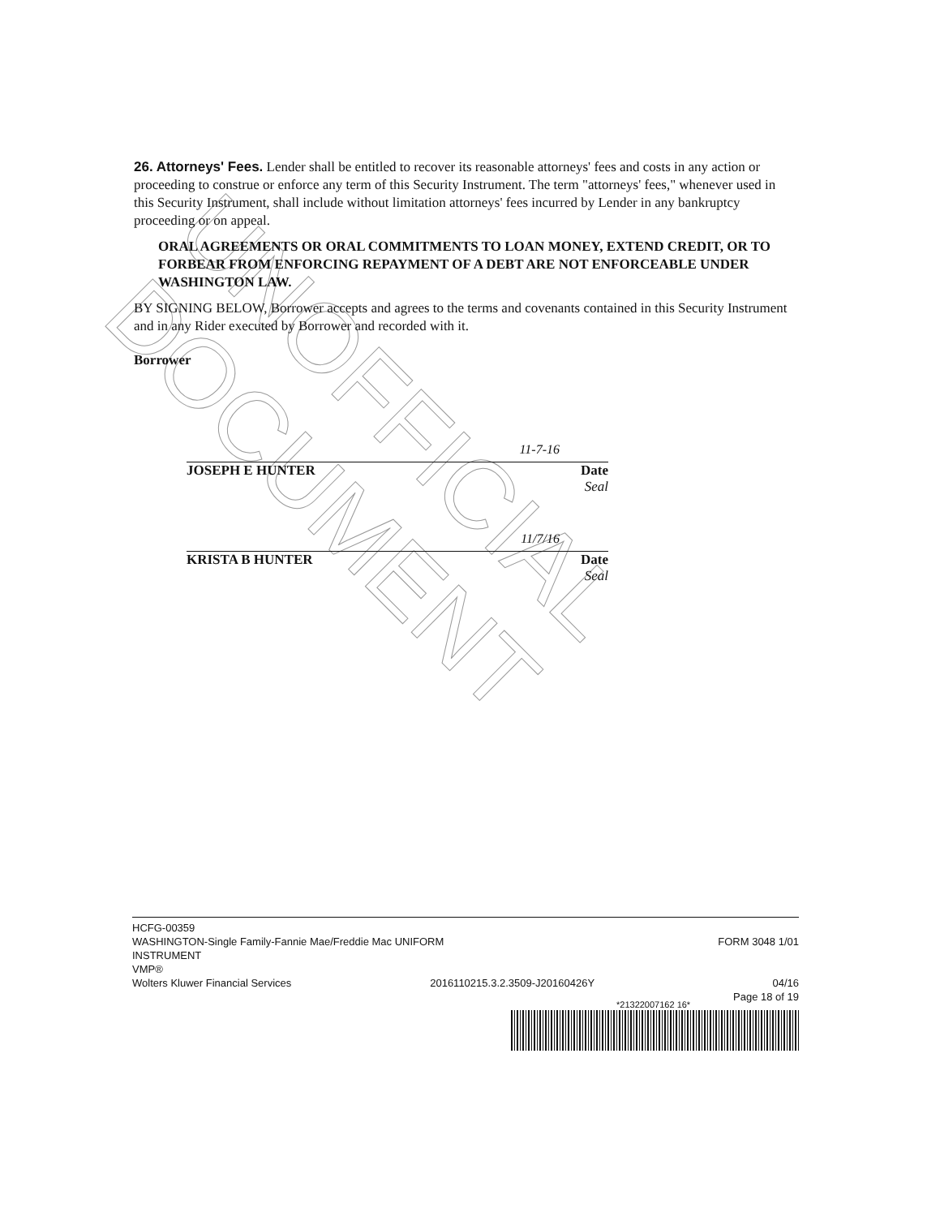UNOFFICIAL DOCUMENT
26. Attorneys' Fees. Lender shall be entitled to recover its reasonable attorneys' fees and costs in any action or proceeding to construe or enforce any term of this Security Instrument. The term "attorneys' fees," whenever used in this Security Instrument, shall include without limitation attorneys' fees incurred by Lender in any bankruptcy proceeding or on appeal.
ORAL AGREEMENTS OR ORAL COMMITMENTS TO LOAN MONEY, EXTEND CREDIT, OR TO FORBEAR FROM ENFORCING REPAYMENT OF A DEBT ARE NOT ENFORCEABLE UNDER WASHINGTON LAW.
BY SIGNING BELOW, Borrower accepts and agrees to the terms and covenants contained in this Security Instrument and in any Rider executed by Borrower and recorded with it.
Borrower
11-7-16
JOSEPH E HUNTER Date
Seal
11/7/16
KRISTA B HUNTER Date
Seal
HCFG-00359
WASHINGTON-Single Family-Fannie Mae/Freddie Mac UNIFORM
INSTRUMENT FORM 3048 1/01
VMP®
Wolters Kluwer Financial Services 2016110215.3.2.3509-J20160426Y 04/16
Page 18 of 19
*21322007162 16*